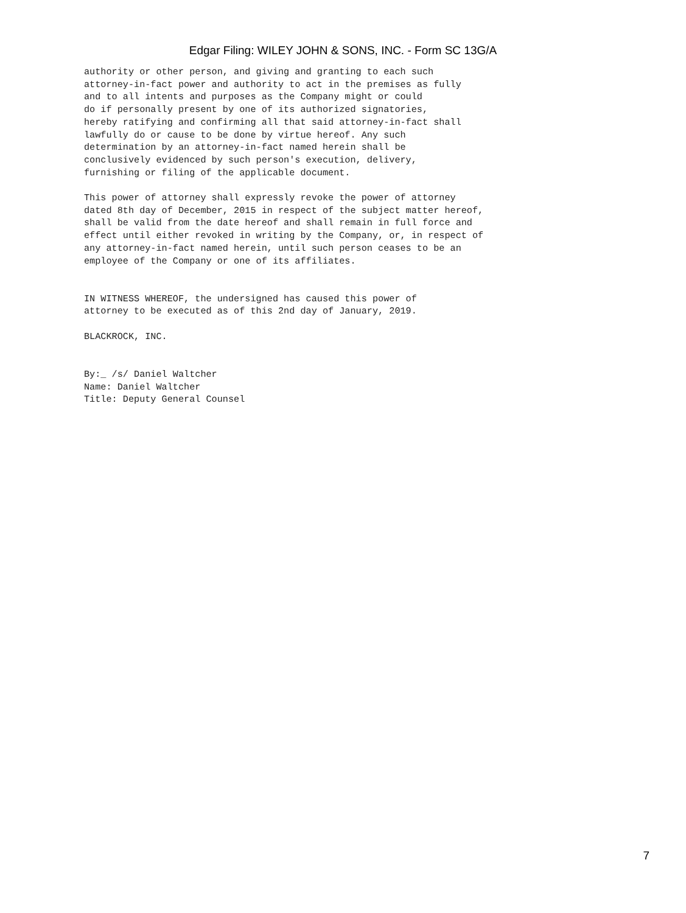Edgar Filing: WILEY JOHN & SONS, INC. - Form SC 13G/A
authority or other person, and giving and granting to each such
attorney-in-fact power and authority to act in the premises as fully
and to all intents and purposes as the Company might or could
do if personally present by one of its authorized signatories,
hereby ratifying and confirming all that said attorney-in-fact shall
lawfully do or cause to be done by virtue hereof. Any such
determination by an attorney-in-fact named herein shall be
conclusively evidenced by such person's execution, delivery,
furnishing or filing of the applicable document.

This power of attorney shall expressly revoke the power of attorney
dated 8th day of December, 2015 in respect of the subject matter hereof,
shall be valid from the date hereof and shall remain in full force and
effect until either revoked in writing by the Company, or, in respect of
any attorney-in-fact named herein, until such person ceases to be an
employee of the Company or one of its affiliates.


IN WITNESS WHEREOF, the undersigned has caused this power of
attorney to be executed as of this 2nd day of January, 2019.

BLACKROCK, INC.


By:_ /s/ Daniel Waltcher
Name: Daniel Waltcher
Title: Deputy General Counsel
7